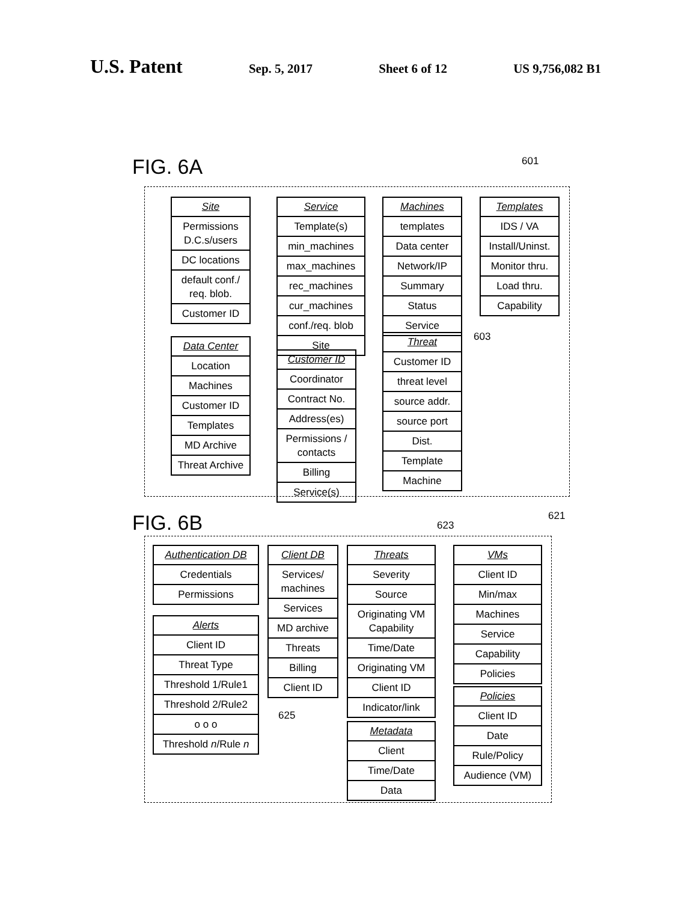U.S. Patent Sep. 5, 2017 Sheet 6 of 12 US 9,756,082 B1
FIG. 6A 601
| Site |
| --- |
| Permissions D.C.s/users |
| DC locations |
| default conf./ req. blob. |
| Customer ID |
| Service |
| --- |
| Template(s) |
| min_machines |
| max_machines |
| rec_machines |
| cur_machines |
| conf./req. blob |
| Site |
| Machines |
| --- |
| templates |
| Data center |
| Network/IP |
| Summary |
| Status |
| Service |
| Templates |
| --- |
| IDS / VA |
| Install/Uninst. |
| Monitor thru. |
| Load thru. |
| Capability |
| Data Center |
| --- |
| Location |
| Machines |
| Customer ID |
| Templates |
| MD Archive |
| Threat Archive |
| Customer ID |
| --- |
| Coordinator |
| Contract No. |
| Address(es) |
| Permissions / contacts |
| Billing |
| Service(s) |
| Threat |
| --- |
| Customer ID |
| threat level |
| source addr. |
| source port |
| Dist. |
| Template |
| Machine |
603
FIG. 6B 623
621
| Authentication DB |
| --- |
| Credentials |
| Permissions |
| Alerts |
| --- |
| Client ID |
| Threat Type |
| Threshold 1/Rule1 |
| Threshold 2/Rule2 |
| o o o |
| Threshold n /Rule n |
625
| Client DB |
| --- |
| Services/ machines |
| Services |
| MD archive |
| Threats |
| Billing |
| Client ID |
| Threats |
| --- |
| Severity |
| Source |
| Originating VM Capability |
| Time/Date |
| Originating VM |
| Client ID |
| Indicator/link |
| Metadata |
| --- |
| Client |
| Time/Date |
| Data |
| VMs |
| --- |
| Client ID |
| Min/max |
| Machines |
| Service |
| Capability |
| Policies |
| Policies |
| --- |
| Client ID |
| Date |
| Rule/Policy |
| Audience (VM) |